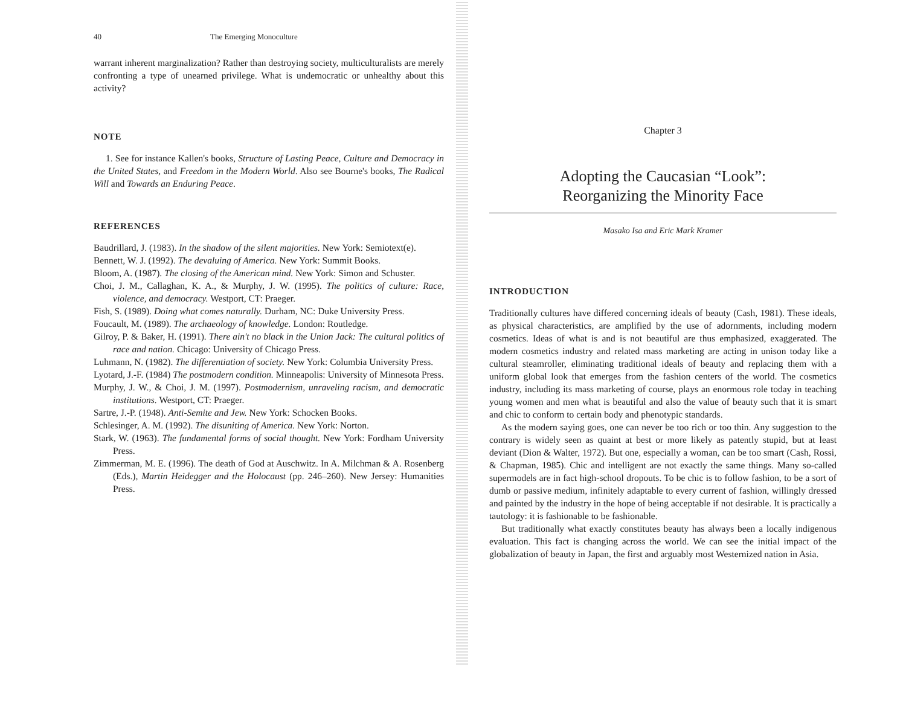40 The Emerging Monoculture
warrant inherent marginalization? Rather than destroying society, multiculturalists are merely confronting a type of unearned privilege. What is undemocratic or unhealthy about this activity?
NOTE
1. See for instance Kallen's books, Structure of Lasting Peace, Culture and Democracy in the United States, and Freedom in the Modern World. Also see Bourne's books, The Radical Will and Towards an Enduring Peace.
REFERENCES
Baudrillard, J. (1983). In the shadow of the silent majorities. New York: Semiotext(e).
Bennett, W. J. (1992). The devaluing of America. New York: Summit Books.
Bloom, A. (1987). The closing of the American mind. New York: Simon and Schuster.
Choi, J. M., Callaghan, K. A., & Murphy, J. W. (1995). The politics of culture: Race, violence, and democracy. Westport, CT: Praeger.
Fish, S. (1989). Doing what comes naturally. Durham, NC: Duke University Press.
Foucault, M. (1989). The archaeology of knowledge. London: Routledge.
Gilroy, P. & Baker, H. (1991). There ain't no black in the Union Jack: The cultural politics of race and nation. Chicago: University of Chicago Press.
Luhmann, N. (1982). The differentiation of society. New York: Columbia University Press.
Lyotard, J.-F. (1984) The postmodern condition. Minneapolis: University of Minnesota Press.
Murphy, J. W., & Choi, J. M. (1997). Postmodernism, unraveling racism, and democratic institutions. Westport, CT: Praeger.
Sartre, J.-P. (1948). Anti-Semite and Jew. New York: Schocken Books.
Schlesinger, A. M. (1992). The disuniting of America. New York: Norton.
Stark, W. (1963). The fundamental forms of social thought. New York: Fordham University Press.
Zimmerman, M. E. (1996). The death of God at Auschwitz. In A. Milchman & A. Rosenberg (Eds.), Martin Heidegger and the Holocaust (pp. 246–260). New Jersey: Humanities Press.
Chapter 3
Adopting the Caucasian “Look”:
Reorganizing the Minority Face
Masako Isa and Eric Mark Kramer
INTRODUCTION
Traditionally cultures have differed concerning ideals of beauty (Cash, 1981). These ideals, as physical characteristics, are amplified by the use of adornments, including modern cosmetics. Ideas of what is and is not beautiful are thus emphasized, exaggerated. The modern cosmetics industry and related mass marketing are acting in unison today like a cultural steamroller, eliminating traditional ideals of beauty and replacing them with a uniform global look that emerges from the fashion centers of the world. The cosmetics industry, including its mass marketing of course, plays an enormous role today in teaching young women and men what is beautiful and also the value of beauty such that it is smart and chic to conform to certain body and phenotypic standards.
As the modern saying goes, one can never be too rich or too thin. Any suggestion to the contrary is widely seen as quaint at best or more likely as patently stupid, but at least deviant (Dion & Walter, 1972). But one, especially a woman, can be too smart (Cash, Rossi, & Chapman, 1985). Chic and intelligent are not exactly the same things. Many so-called supermodels are in fact high-school dropouts. To be chic is to follow fashion, to be a sort of dumb or passive medium, infinitely adaptable to every current of fashion, willingly dressed and painted by the industry in the hope of being acceptable if not desirable. It is practically a tautology: it is fashionable to be fashionable.
But traditionally what exactly constitutes beauty has always been a locally indigenous evaluation. This fact is changing across the world. We can see the initial impact of the globalization of beauty in Japan, the first and arguably most Westernized nation in Asia.